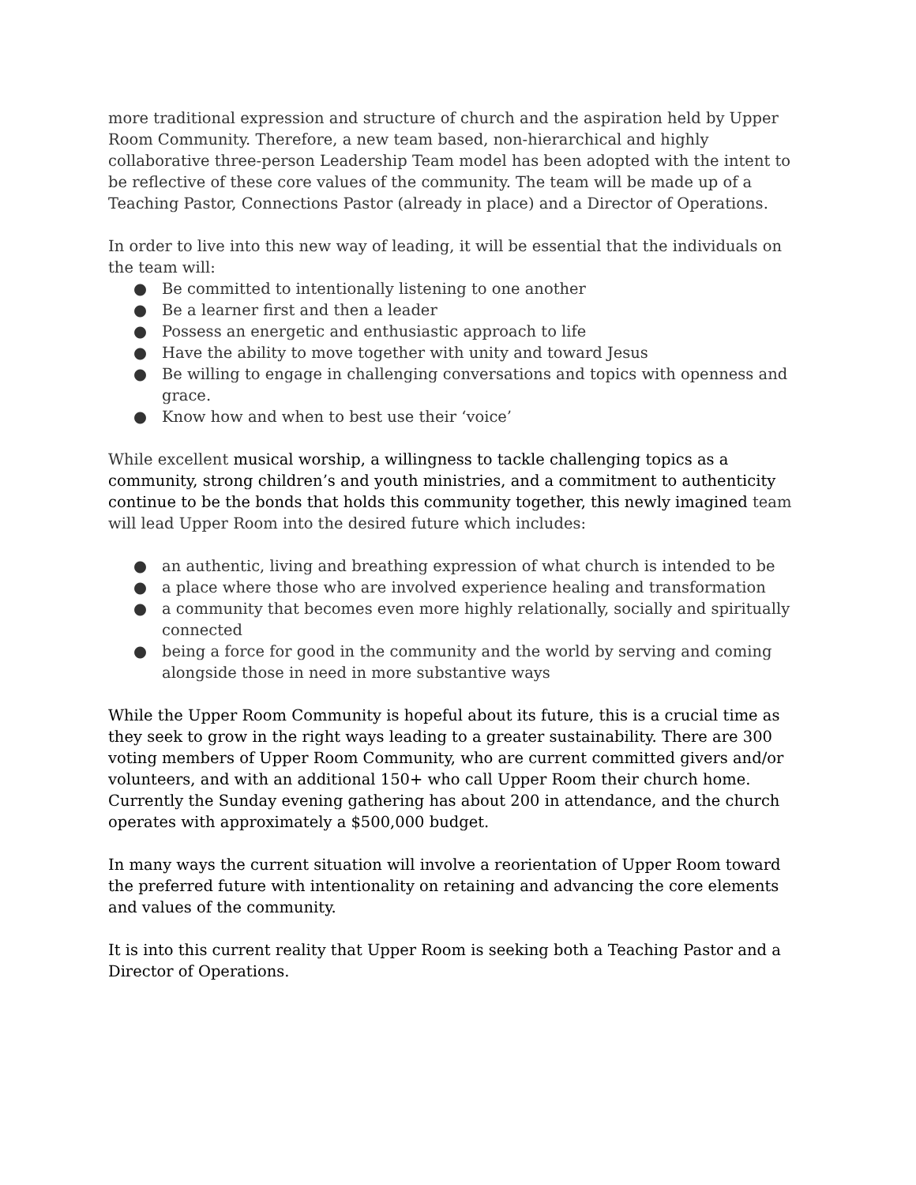more traditional expression and structure of church and the aspiration held by Upper Room Community. Therefore, a new team based, non-hierarchical and highly collaborative three-person Leadership Team model has been adopted with the intent to be reflective of these core values of the community. The team will be made up of a Teaching Pastor, Connections Pastor (already in place) and a Director of Operations.
In order to live into this new way of leading, it will be essential that the individuals on the team will:
● Be committed to intentionally listening to one another
● Be a learner first and then a leader
● Possess an energetic and enthusiastic approach to life
● Have the ability to move together with unity and toward Jesus
● Be willing to engage in challenging conversations and topics with openness and grace.
● Know how and when to best use their ‘voice’
While excellent musical worship, a willingness to tackle challenging topics as a community, strong children’s and youth ministries, and a commitment to authenticity continue to be the bonds that holds this community together, this newly imagined team will lead Upper Room into the desired future which includes:
● an authentic, living and breathing expression of what church is intended to be
● a place where those who are involved experience healing and transformation
● a community that becomes even more highly relationally, socially and spiritually connected
● being a force for good in the community and the world by serving and coming alongside those in need in more substantive ways
While the Upper Room Community is hopeful about its future, this is a crucial time as they seek to grow in the right ways leading to a greater sustainability. There are 300 voting members of Upper Room Community, who are current committed givers and/or volunteers, and with an additional 150+ who call Upper Room their church home. Currently the Sunday evening gathering has about 200 in attendance, and the church operates with approximately a $500,000 budget.
In many ways the current situation will involve a reorientation of Upper Room toward the preferred future with intentionality on retaining and advancing the core elements and values of the community.
It is into this current reality that Upper Room is seeking both a Teaching Pastor and a Director of Operations.